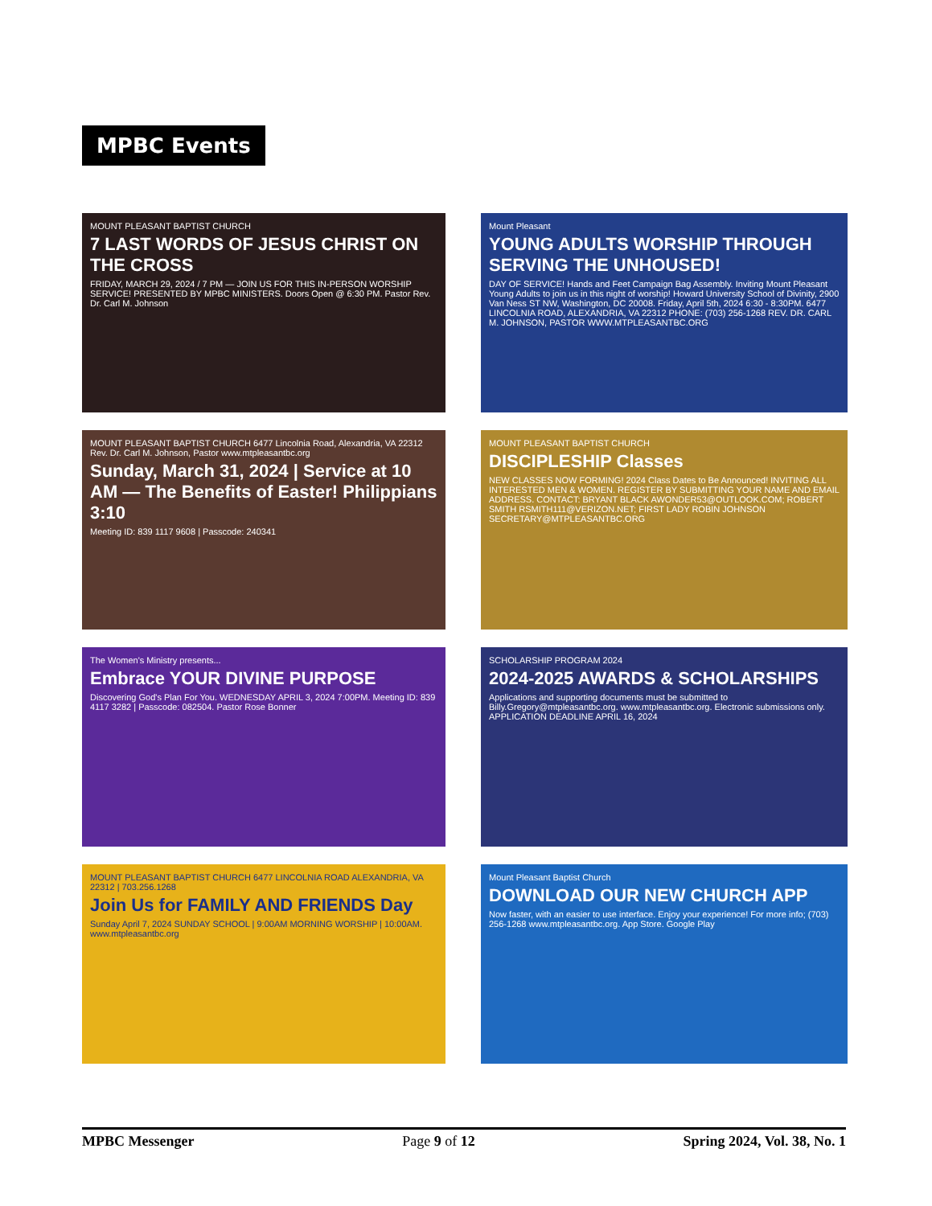MPBC Events
MOUNT PLEASANT BAPTIST CHURCH
7 LAST WORDS OF JESUS CHRIST ON THE CROSS
FRIDAY, MARCH 29, 2024 / 7 PM — JOIN US FOR THIS IN-PERSON WORSHIP SERVICE! PRESENTED BY MPBC MINISTERS. Doors Open @ 6:30 PM. Pastor Rev. Dr. Carl M. Johnson
Mount Pleasant
YOUNG ADULTS WORSHIP THROUGH SERVING THE UNHOUSED!
DAY OF SERVICE! Hands and Feet Campaign Bag Assembly. Inviting Mount Pleasant Young Adults to join us in this night of worship! Howard University School of Divinity, 2900 Van Ness ST NW, Washington, DC 20008. Friday, April 5th, 2024 6:30 - 8:30PM. 6477 LINCOLNIA ROAD, ALEXANDRIA, VA 22312 PHONE: (703) 256-1268 REV. DR. CARL M. JOHNSON, PASTOR WWW.MTPLEASANTBC.ORG
MOUNT PLEASANT BAPTIST CHURCH 6477 Lincolnia Road, Alexandria, VA 22312 Rev. Dr. Carl M. Johnson, Pastor www.mtpleasantbc.org
Sunday, March 31, 2024 | Service at 10 AM — The Benefits of Easter! Philippians 3:10
Meeting ID: 839 1117 9608 | Passcode: 240341
MOUNT PLEASANT BAPTIST CHURCH
DISCIPLESHIP Classes
NEW CLASSES NOW FORMING! 2024 Class Dates to Be Announced! INVITING ALL INTERESTED MEN & WOMEN. REGISTER BY SUBMITTING YOUR NAME AND EMAIL ADDRESS. CONTACT: BRYANT BLACK AWONDER53@OUTLOOK.COM; ROBERT SMITH RSMITH111@VERIZON.NET; FIRST LADY ROBIN JOHNSON SECRETARY@MTPLEASANTBC.ORG
The Women's Ministry presents...
Embrace YOUR DIVINE PURPOSE
Discovering God's Plan For You. WEDNESDAY APRIL 3, 2024 7:00PM. Meeting ID: 839 4117 3282 | Passcode: 082504. Pastor Rose Bonner
SCHOLARSHIP PROGRAM 2024
2024-2025 AWARDS & SCHOLARSHIPS
Applications and supporting documents must be submitted to Billy.Gregory@mtpleasantbc.org. www.mtpleasantbc.org. Electronic submissions only. APPLICATION DEADLINE APRIL 16, 2024
MOUNT PLEASANT BAPTIST CHURCH 6477 LINCOLNIA ROAD ALEXANDRIA, VA 22312 | 703.256.1268
Join Us for FAMILY AND FRIENDS Day
Sunday April 7, 2024 SUNDAY SCHOOL | 9:00AM MORNING WORSHIP | 10:00AM. www.mtpleasantbc.org
Mount Pleasant Baptist Church
DOWNLOAD OUR NEW CHURCH APP
Now faster, with an easier to use interface. Enjoy your experience! For more info; (703) 256-1268 www.mtpleasantbc.org. App Store. Google Play
MPBC Messenger Page 9 of 12 Spring 2024, Vol. 38, No. 1